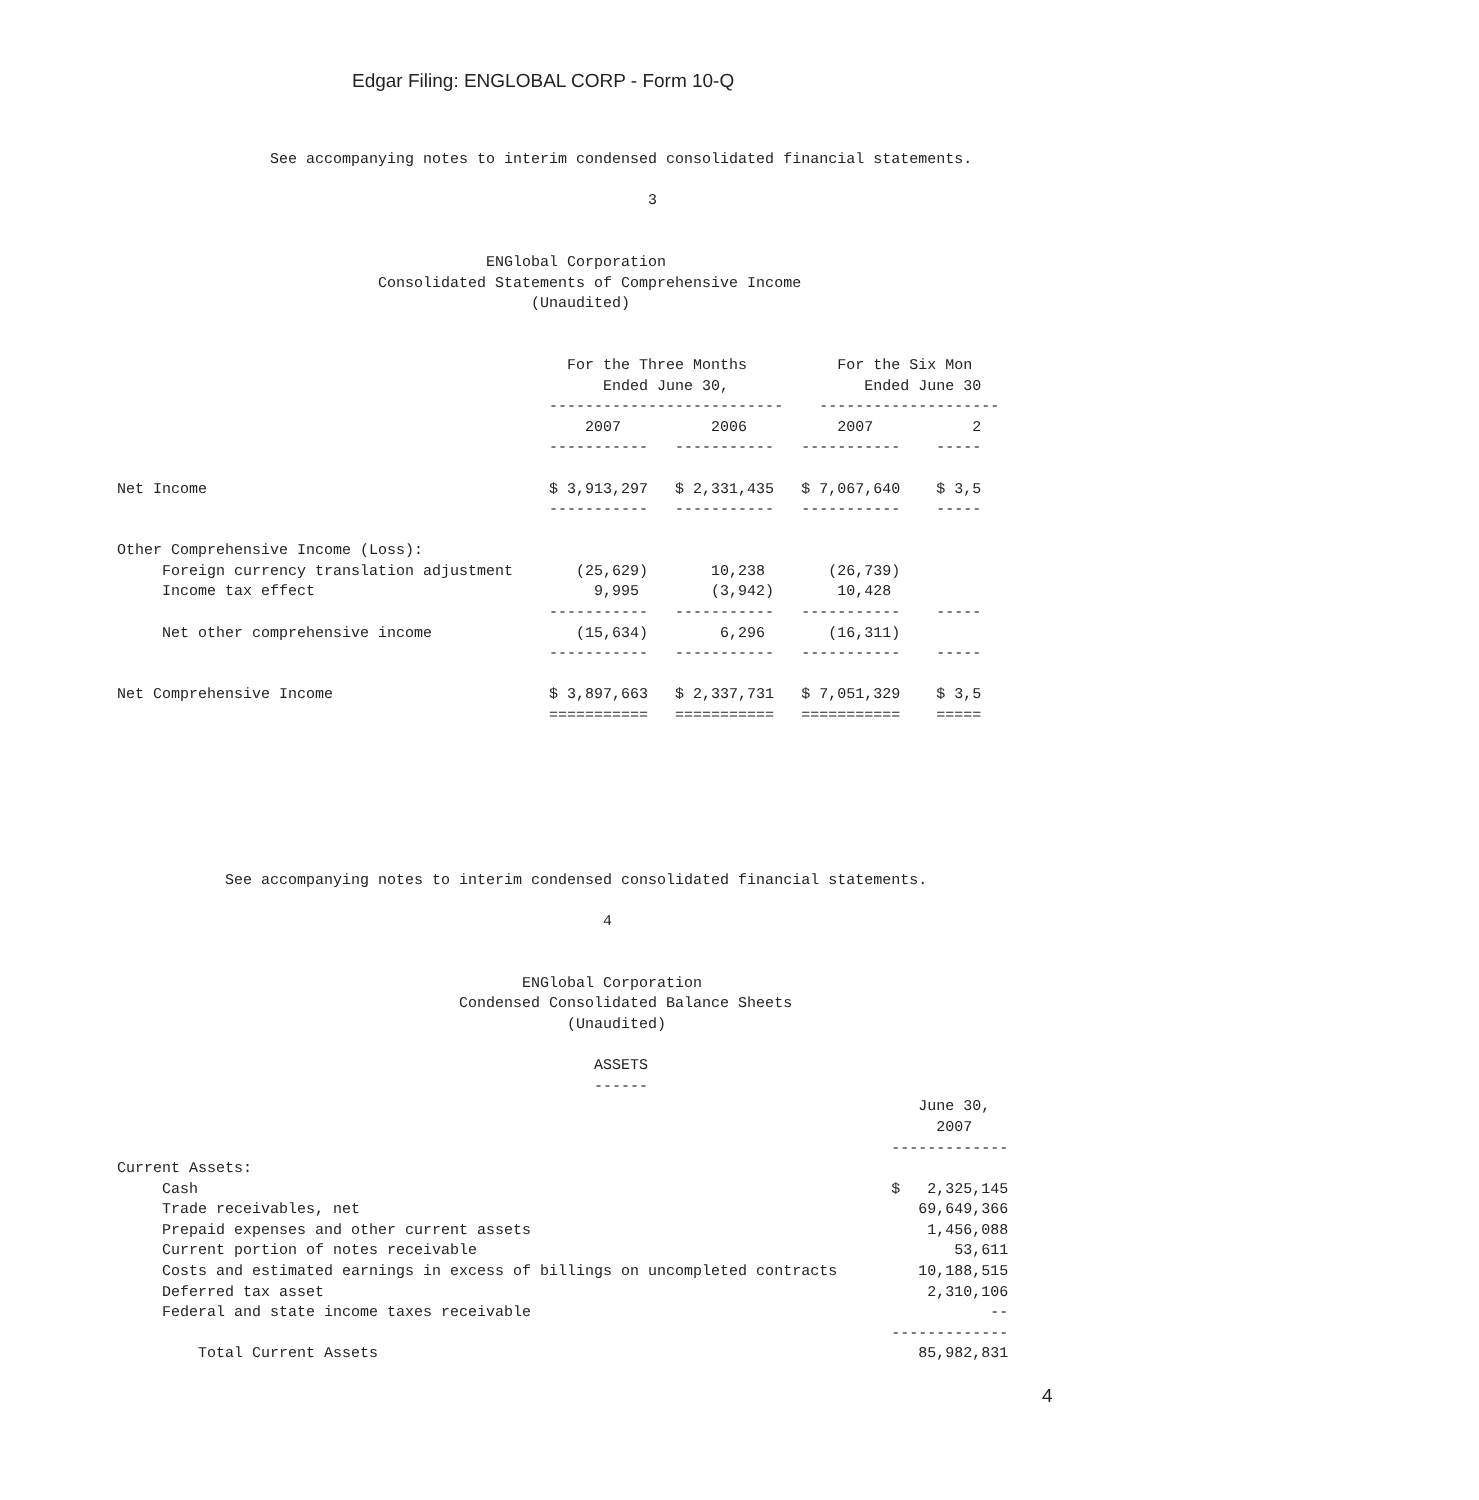Edgar Filing: ENGLOBAL CORP - Form 10-Q
                              See accompanying notes to interim condensed consolidated financial statements.

                                                                        3


                                                      ENGlobal Corporation
                                          Consolidated Statements of Comprehensive Income
                                                           (Unaudited)


                                                               For the Three Months          For the Six Mon
                                                                   Ended June 30,               Ended June 30
                                                             --------------------------    --------------------
                                                                 2007          2006          2007           2
                                                             -----------   -----------   -----------    -----

             Net Income                                      $ 3,913,297   $ 2,331,435   $ 7,067,640    $ 3,5
                                                             -----------   -----------   -----------    -----

             Other Comprehensive Income (Loss):
                  Foreign currency translation adjustment       (25,629)       10,238       (26,739)
                  Income tax effect                               9,995        (3,942)       10,428
                                                             -----------   -----------   -----------    -----
                  Net other comprehensive income                (15,634)        6,296       (16,311)
                                                             -----------   -----------   -----------    -----

             Net Comprehensive Income                        $ 3,897,663   $ 2,337,731   $ 7,051,329    $ 3,5
                                                             ===========   ===========   ===========    =====







                         See accompanying notes to interim condensed consolidated financial statements.

                                                                   4


                                                          ENGlobal Corporation
                                                   Condensed Consolidated Balance Sheets
                                                               (Unaudited)

                                                                  ASSETS
                                                                  ------
                                                                                                      June 30,
                                                                                                        2007
                                                                                                   -------------
             Current Assets:
                  Cash                                                                             $   2,325,145
                  Trade receivables, net                                                              69,649,366
                  Prepaid expenses and other current assets                                            1,456,088
                  Current portion of notes receivable                                                     53,611
                  Costs and estimated earnings in excess of billings on uncompleted contracts         10,188,515
                  Deferred tax asset                                                                   2,310,106
                  Federal and state income taxes receivable                                                   --
                                                                                                   -------------
                      Total Current Assets                                                            85,982,831
4